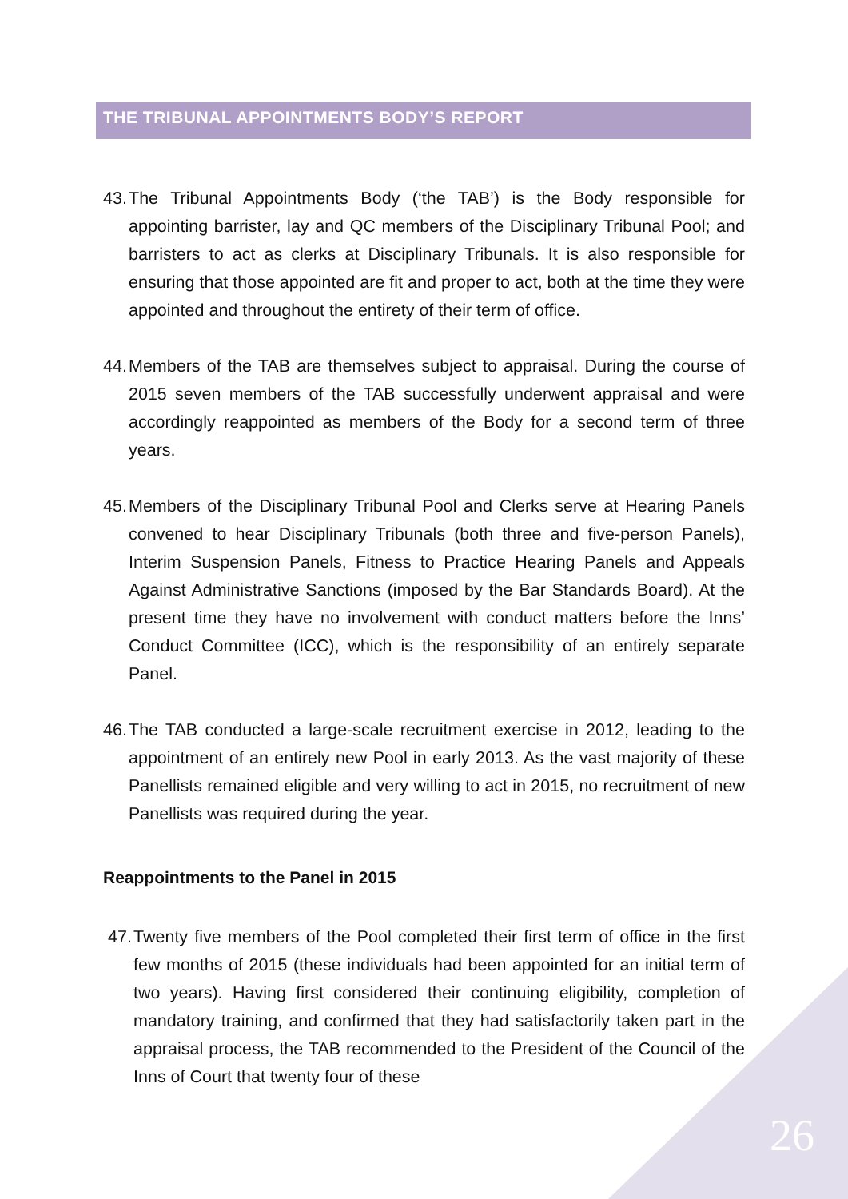THE TRIBUNAL APPOINTMENTS BODY’S REPORT
43. The Tribunal Appointments Body (‘the TAB’) is the Body responsible for appointing barrister, lay and QC members of the Disciplinary Tribunal Pool; and barristers to act as clerks at Disciplinary Tribunals. It is also responsible for ensuring that those appointed are fit and proper to act, both at the time they were appointed and throughout the entirety of their term of office.
44. Members of the TAB are themselves subject to appraisal. During the course of 2015 seven members of the TAB successfully underwent appraisal and were accordingly reappointed as members of the Body for a second term of three years.
45. Members of the Disciplinary Tribunal Pool and Clerks serve at Hearing Panels convened to hear Disciplinary Tribunals (both three and five-person Panels), Interim Suspension Panels, Fitness to Practice Hearing Panels and Appeals Against Administrative Sanctions (imposed by the Bar Standards Board). At the present time they have no involvement with conduct matters before the Inns’ Conduct Committee (ICC), which is the responsibility of an entirely separate Panel.
46. The TAB conducted a large-scale recruitment exercise in 2012, leading to the appointment of an entirely new Pool in early 2013. As the vast majority of these Panellists remained eligible and very willing to act in 2015, no recruitment of new Panellists was required during the year.
Reappointments to the Panel in 2015
47. Twenty five members of the Pool completed their first term of office in the first few months of 2015 (these individuals had been appointed for an initial term of two years). Having first considered their continuing eligibility, completion of mandatory training, and confirmed that they had satisfactorily taken part in the appraisal process, the TAB recommended to the President of the Council of the Inns of Court that twenty four of these
26